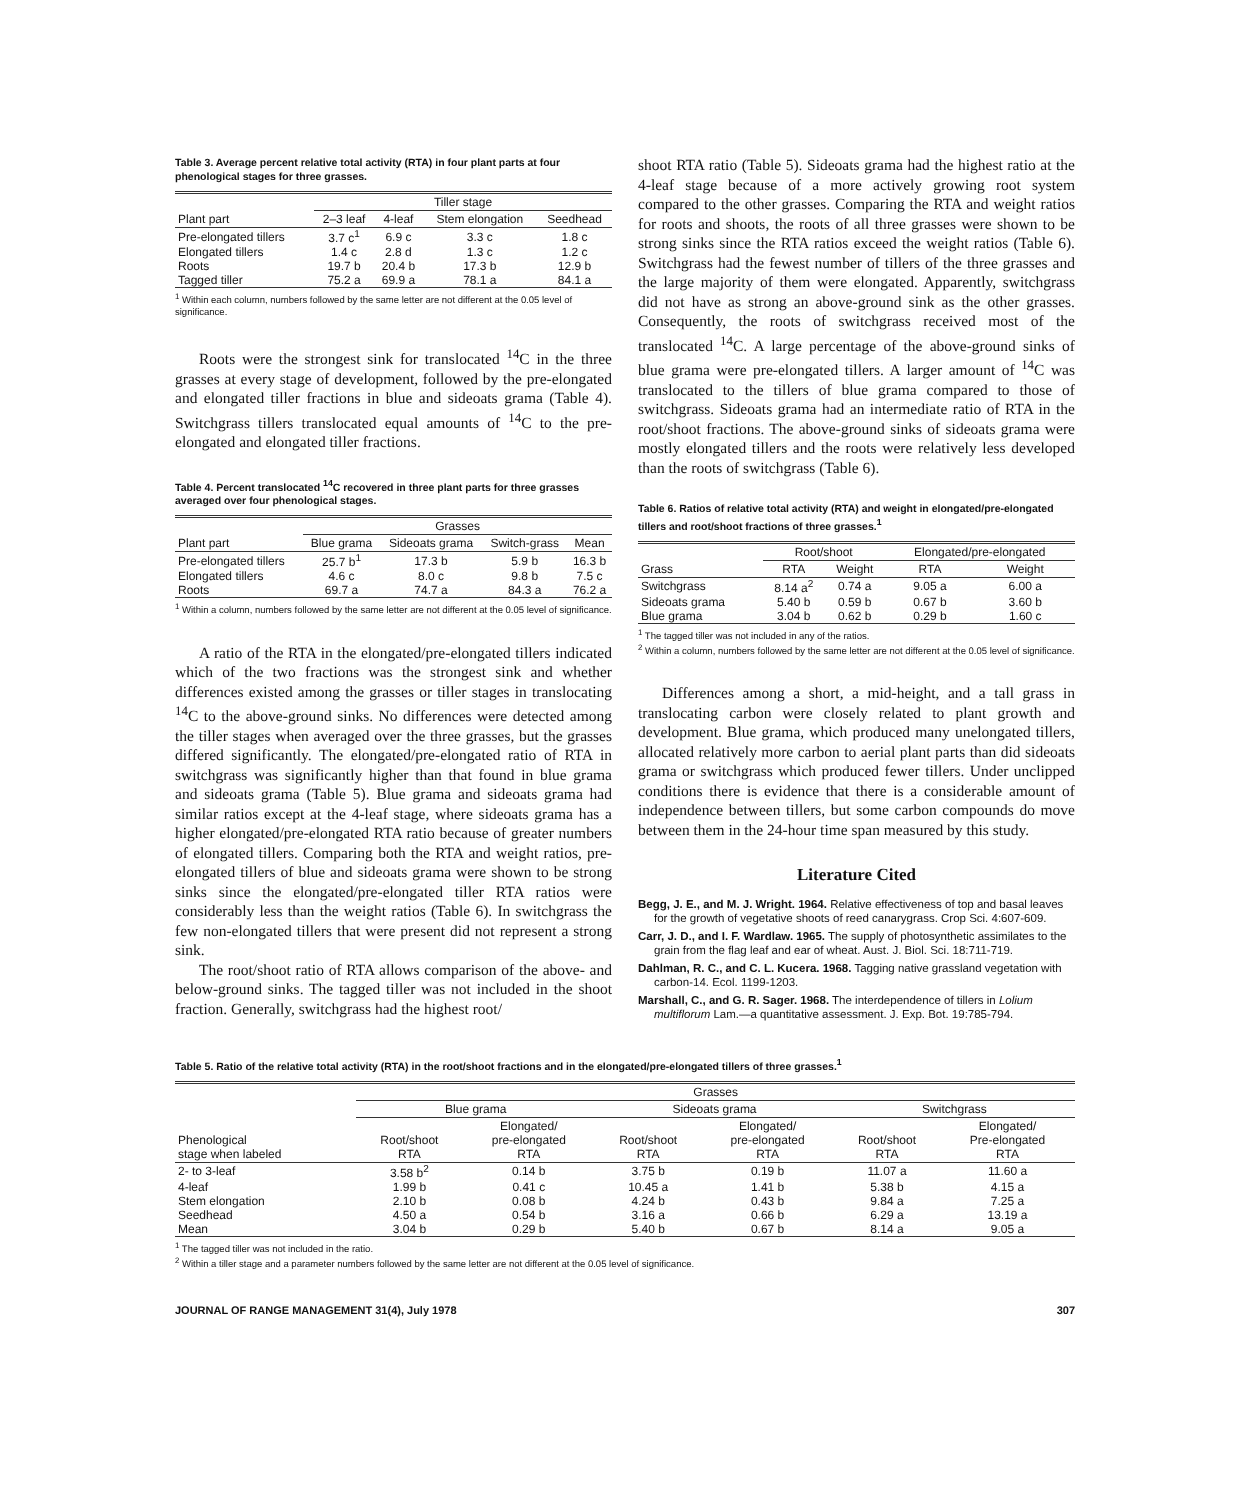Table 3. Average percent relative total activity (RTA) in four plant parts at four phenological stages for three grasses.
| | Tiller stage | | | |
| --- | --- | --- | --- | --- |
| Plant part | 2–3 leaf | 4-leaf | Stem elongation | Seedhead |
| Pre-elongated tillers | 3.7 c<sup>1</sup> | 6.9 c | 3.3 c | 1.8 c |
| Elongated tillers | 1.4 c | 2.8 d | 1.3 c | 1.2 c |
| Roots | 19.7 b | 20.4 b | 17.3 b | 12.9 b |
| Tagged tiller | 75.2 a | 69.9 a | 78.1 a | 84.1 a |
<sup>1</sup> Within each column, numbers followed by the same letter are not different at the 0.05 level of significance.
Roots were the strongest sink for translocated <sup>14</sup>C in the three grasses at every stage of development, followed by the pre-elongated and elongated tiller fractions in blue and sideoats grama (Table 4). Switchgrass tillers translocated equal amounts of <sup>14</sup>C to the pre-elongated and elongated tiller fractions.
Table 4. Percent translocated <sup>14</sup>C recovered in three plant parts for three grasses averaged over four phenological stages.
| | Grasses | | | |
| --- | --- | --- | --- | --- |
| Plant part | Blue grama | Sideoats grama | Switch-grass | Mean |
| Pre-elongated tillers | 25.7 b<sup>1</sup> | 17.3 b | 5.9 b | 16.3 b |
| Elongated tillers | 4.6 c | 8.0 c | 9.8 b | 7.5 c |
| Roots | 69.7 a | 74.7 a | 84.3 a | 76.2 a |
<sup>1</sup> Within a column, numbers followed by the same letter are not different at the 0.05 level of significance.
A ratio of the RTA in the elongated/pre-elongated tillers indicated which of the two fractions was the strongest sink and whether differences existed among the grasses or tiller stages in translocating <sup>14</sup>C to the above-ground sinks. No differences were detected among the tiller stages when averaged over the three grasses, but the grasses differed significantly. The elongated/pre-elongated ratio of RTA in switchgrass was significantly higher than that found in blue grama and sideoats grama (Table 5). Blue grama and sideoats grama had similar ratios except at the 4-leaf stage, where sideoats grama has a higher elongated/pre-elongated RTA ratio because of greater numbers of elongated tillers. Comparing both the RTA and weight ratios, pre-elongated tillers of blue and sideoats grama were shown to be strong sinks since the elongated/pre-elongated tiller RTA ratios were considerably less than the weight ratios (Table 6). In switchgrass the few non-elongated tillers that were present did not represent a strong sink.
The root/shoot ratio of RTA allows comparison of the above- and below-ground sinks. The tagged tiller was not included in the shoot fraction. Generally, switchgrass had the highest root/
shoot RTA ratio (Table 5). Sideoats grama had the highest ratio at the 4-leaf stage because of a more actively growing root system compared to the other grasses. Comparing the RTA and weight ratios for roots and shoots, the roots of all three grasses were shown to be strong sinks since the RTA ratios exceed the weight ratios (Table 6). Switchgrass had the fewest number of tillers of the three grasses and the large majority of them were elongated. Apparently, switchgrass did not have as strong an above-ground sink as the other grasses. Consequently, the roots of switchgrass received most of the translocated <sup>14</sup>C. A large percentage of the above-ground sinks of blue grama were pre-elongated tillers. A larger amount of <sup>14</sup>C was translocated to the tillers of blue grama compared to those of switchgrass. Sideoats grama had an intermediate ratio of RTA in the root/shoot fractions. The above-ground sinks of sideoats grama were mostly elongated tillers and the roots were relatively less developed than the roots of switchgrass (Table 6).
Table 6. Ratios of relative total activity (RTA) and weight in elongated/pre-elongated tillers and root/shoot fractions of three grasses.<sup>1</sup>
| | Root/shoot | | Elongated/pre-elongated | |
| --- | --- | --- | --- | --- |
| Grass | RTA | Weight | RTA | Weight |
| Switchgrass | 8.14 a<sup>2</sup> | 0.74 a | 9.05 a | 6.00 a |
| Sideoats grama | 5.40 b | 0.59 b | 0.67 b | 3.60 b |
| Blue grama | 3.04 b | 0.62 b | 0.29 b | 1.60 c |
<sup>1</sup> The tagged tiller was not included in any of the ratios.
<sup>2</sup> Within a column, numbers followed by the same letter are not different at the 0.05 level of significance.
Differences among a short, a mid-height, and a tall grass in translocating carbon were closely related to plant growth and development. Blue grama, which produced many unelongated tillers, allocated relatively more carbon to aerial plant parts than did sideoats grama or switchgrass which produced fewer tillers. Under unclipped conditions there is evidence that there is a considerable amount of independence between tillers, but some carbon compounds do move between them in the 24-hour time span measured by this study.
Literature Cited
Begg, J. E., and M. J. Wright. 1964. Relative effectiveness of top and basal leaves for the growth of vegetative shoots of reed canarygrass. Crop Sci. 4:607-609.
Carr, J. D., and I. F. Wardlaw. 1965. The supply of photosynthetic assimilates to the grain from the flag leaf and ear of wheat. Aust. J. Biol. Sci. 18:711-719.
Dahlman, R. C., and C. L. Kucera. 1968. Tagging native grassland vegetation with carbon-14. Ecol. 1199-1203.
Marshall, C., and G. R. Sager. 1968. The interdependence of tillers in Lolium multiflorum Lam.—a quantitative assessment. J. Exp. Bot. 19:785-794.
Table 5. Ratio of the relative total activity (RTA) in the root/shoot fractions and in the elongated/pre-elongated tillers of three grasses.<sup>1</sup>
| | Grasses | | | | | |
| --- | --- | --- | --- | --- | --- | --- |
| | Blue grama | | Sideoats grama | | Switchgrass | |
| Phenological stage when labeled | Root/shoot RTA | Elongated/ pre-elongated RTA | Root/shoot RTA | Elongated/ pre-elongated RTA | Root/shoot RTA | Elongated/ Pre-elongated RTA |
| 2- to 3-leaf | 3.58 b<sup>2</sup> | 0.14 b | 3.75 b | 0.19 b | 11.07 a | 11.60 a |
| 4-leaf | 1.99 b | 0.41 c | 10.45 a | 1.41 b | 5.38 b | 4.15 a |
| Stem elongation | 2.10 b | 0.08 b | 4.24 b | 0.43 b | 9.84 a | 7.25 a |
| Seedhead | 4.50 a | 0.54 b | 3.16 a | 0.66 b | 6.29 a | 13.19 a |
| Mean | 3.04 b | 0.29 b | 5.40 b | 0.67 b | 8.14 a | 9.05 a |
<sup>1</sup> The tagged tiller was not included in the ratio.
<sup>2</sup> Within a tiller stage and a parameter numbers followed by the same letter are not different at the 0.05 level of significance.
JOURNAL OF RANGE MANAGEMENT 31(4), July 1978 307